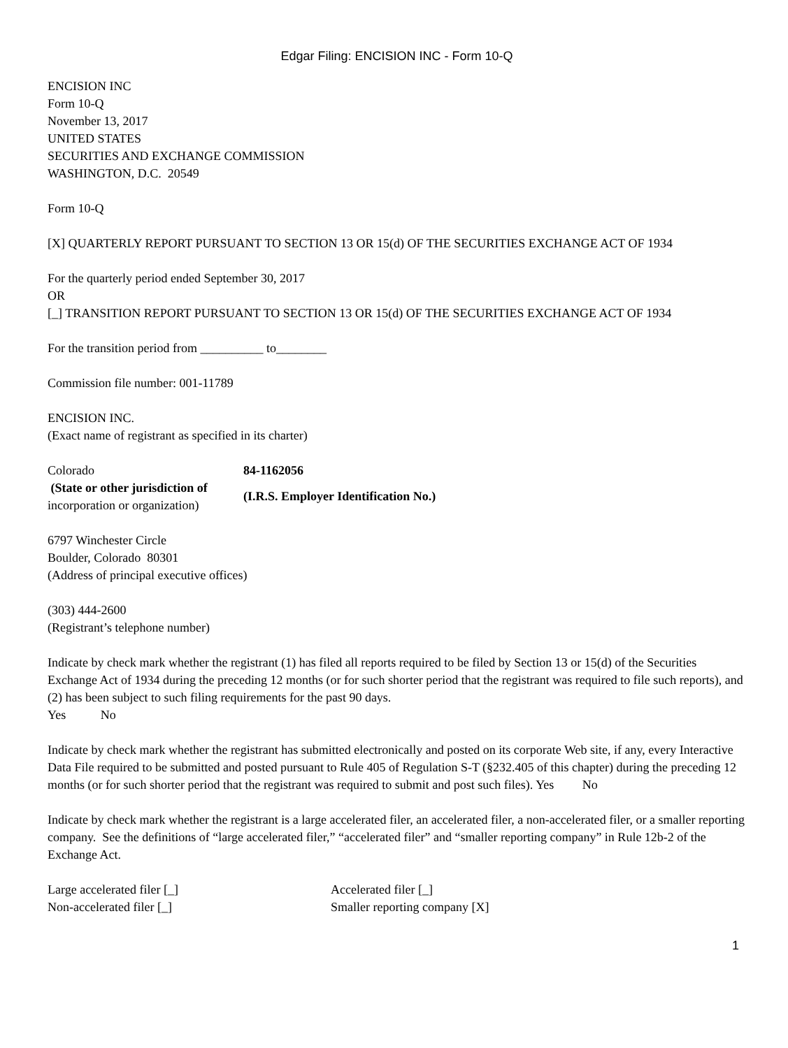Edgar Filing: ENCISION INC - Form 10-Q
ENCISION INC
Form 10-Q
November 13, 2017
UNITED STATES
SECURITIES AND EXCHANGE COMMISSION
WASHINGTON, D.C. 20549
Form 10-Q
[X] QUARTERLY REPORT PURSUANT TO SECTION 13 OR 15(d) OF THE SECURITIES EXCHANGE ACT OF 1934
For the quarterly period ended September 30, 2017
OR
[_] TRANSITION REPORT PURSUANT TO SECTION 13 OR 15(d) OF THE SECURITIES EXCHANGE ACT OF 1934
For the transition period from __________ to________
Commission file number: 001-11789
ENCISION INC.
(Exact name of registrant as specified in its charter)
Colorado
(State or other jurisdiction of
incorporation or organization)
84-1162056
(I.R.S. Employer Identification No.)
6797 Winchester Circle
Boulder, Colorado 80301
(Address of principal executive offices)
(303) 444-2600
(Registrant’s telephone number)
Indicate by check mark whether the registrant (1) has filed all reports required to be filed by Section 13 or 15(d) of the Securities Exchange Act of 1934 during the preceding 12 months (or for such shorter period that the registrant was required to file such reports), and (2) has been subject to such filing requirements for the past 90 days.
Yes No
Indicate by check mark whether the registrant has submitted electronically and posted on its corporate Web site, if any, every Interactive Data File required to be submitted and posted pursuant to Rule 405 of Regulation S-T (§232.405 of this chapter) during the preceding 12 months (or for such shorter period that the registrant was required to submit and post such files). Yes No
Indicate by check mark whether the registrant is a large accelerated filer, an accelerated filer, a non-accelerated filer, or a smaller reporting company. See the definitions of “large accelerated filer,” “accelerated filer” and “smaller reporting company” in Rule 12b-2 of the Exchange Act.
Large accelerated filer [_] Accelerated filer [_]
Non-accelerated filer [_] Smaller reporting company [X]
1